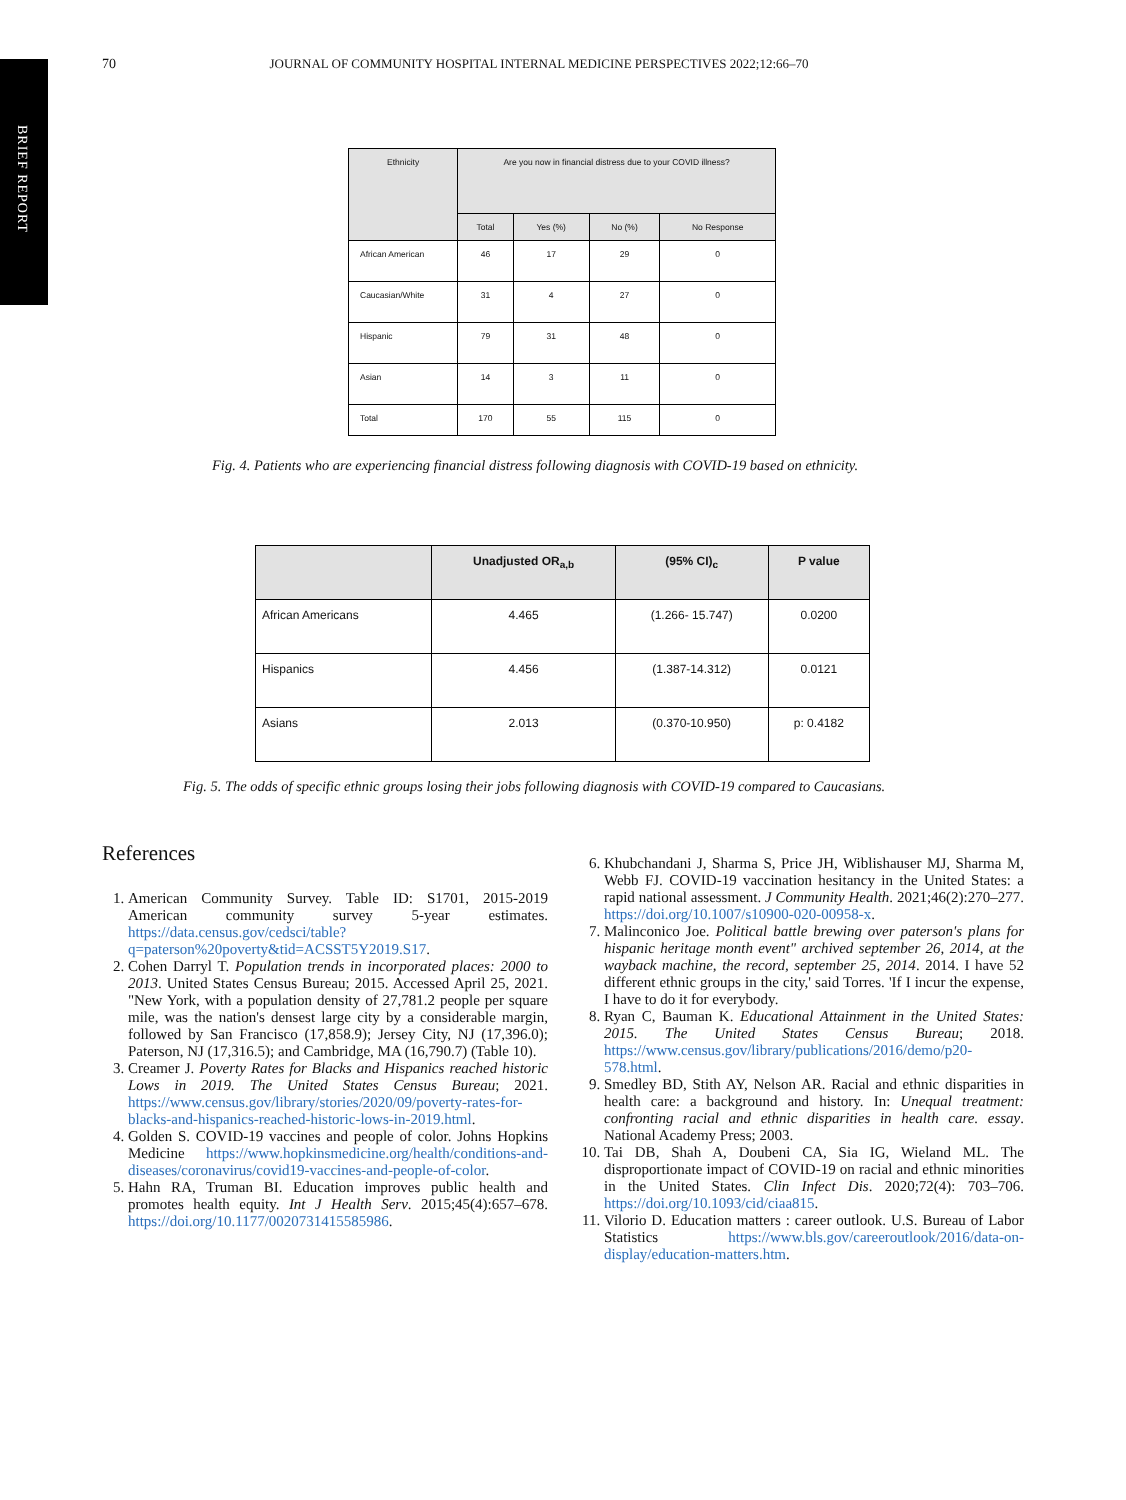BRIEF REPORT
70 JOURNAL OF COMMUNITY HOSPITAL INTERNAL MEDICINE PERSPECTIVES 2022;12:66–70
| Ethnicity | Are you now in financial distress due to your COVID illness? | | | |
| --- | --- | --- | --- | --- |
| | Total | Yes (%) | No (%) | No Response |
| African American | 46 | 17 | 29 | 0 |
| Caucasian/White | 31 | 4 | 27 | 0 |
| Hispanic | 79 | 31 | 48 | 0 |
| Asian | 14 | 3 | 11 | 0 |
| Total | 170 | 55 | 115 | 0 |
Fig. 4. Patients who are experiencing financial distress following diagnosis with COVID-19 based on ethnicity.
| | Unadjusted OR<sub>a,b</sub> | (95% CI)<sub>c</sub> | P value |
| --- | --- | --- | --- |
| African Americans | 4.465 | (1.266- 15.747) | 0.0200 |
| Hispanics | 4.456 | (1.387-14.312) | 0.0121 |
| Asians | 2.013 | (0.370-10.950) | p: 0.4182 |
Fig. 5. The odds of specific ethnic groups losing their jobs following diagnosis with COVID-19 compared to Caucasians.
References
1. American Community Survey. Table ID: S1701, 2015-2019 American community survey 5-year estimates. https://data.census.gov/cedsci/table?q=paterson%20poverty&tid=ACSST5Y2019.S17.
2. Cohen Darryl T. Population trends in incorporated places: 2000 to 2013. United States Census Bureau; 2015. Accessed April 25, 2021. "New York, with a population density of 27,781.2 people per square mile, was the nation's densest large city by a considerable margin, followed by San Francisco (17,858.9); Jersey City, NJ (17,396.0); Paterson, NJ (17,316.5); and Cambridge, MA (16,790.7) (Table 10).
3. Creamer J. Poverty Rates for Blacks and Hispanics reached historic Lows in 2019. The United States Census Bureau; 2021. https://www.census.gov/library/stories/2020/09/poverty-rates-for-blacks-and-hispanics-reached-historic-lows-in-2019.html.
4. Golden S. COVID-19 vaccines and people of color. Johns Hopkins Medicine https://www.hopkinsmedicine.org/health/conditions-and-diseases/coronavirus/covid19-vaccines-and-people-of-color.
5. Hahn RA, Truman BI. Education improves public health and promotes health equity. Int J Health Serv. 2015;45(4):657–678. https://doi.org/10.1177/0020731415585986.
6. Khubchandani J, Sharma S, Price JH, Wiblishauser MJ, Sharma M, Webb FJ. COVID-19 vaccination hesitancy in the United States: a rapid national assessment. J Community Health. 2021;46(2):270–277. https://doi.org/10.1007/s10900-020-00958-x.
7. Malinconico Joe. Political battle brewing over paterson's plans for hispanic heritage month event" archived september 26, 2014, at the wayback machine, the record, september 25, 2014. 2014. I have 52 different ethnic groups in the city,' said Torres. 'If I incur the expense, I have to do it for everybody.
8. Ryan C, Bauman K. Educational Attainment in the United States: 2015. The United States Census Bureau; 2018. https://www.census.gov/library/publications/2016/demo/p20-578.html.
9. Smedley BD, Stith AY, Nelson AR. Racial and ethnic disparities in health care: a background and history. In: Unequal treatment: confronting racial and ethnic disparities in health care. essay. National Academy Press; 2003.
10. Tai DB, Shah A, Doubeni CA, Sia IG, Wieland ML. The disproportionate impact of COVID-19 on racial and ethnic minorities in the United States. Clin Infect Dis. 2020;72(4): 703–706. https://doi.org/10.1093/cid/ciaa815.
11. Vilorio D. Education matters : career outlook. U.S. Bureau of Labor Statistics https://www.bls.gov/careeroutlook/2016/data-on-display/education-matters.htm.